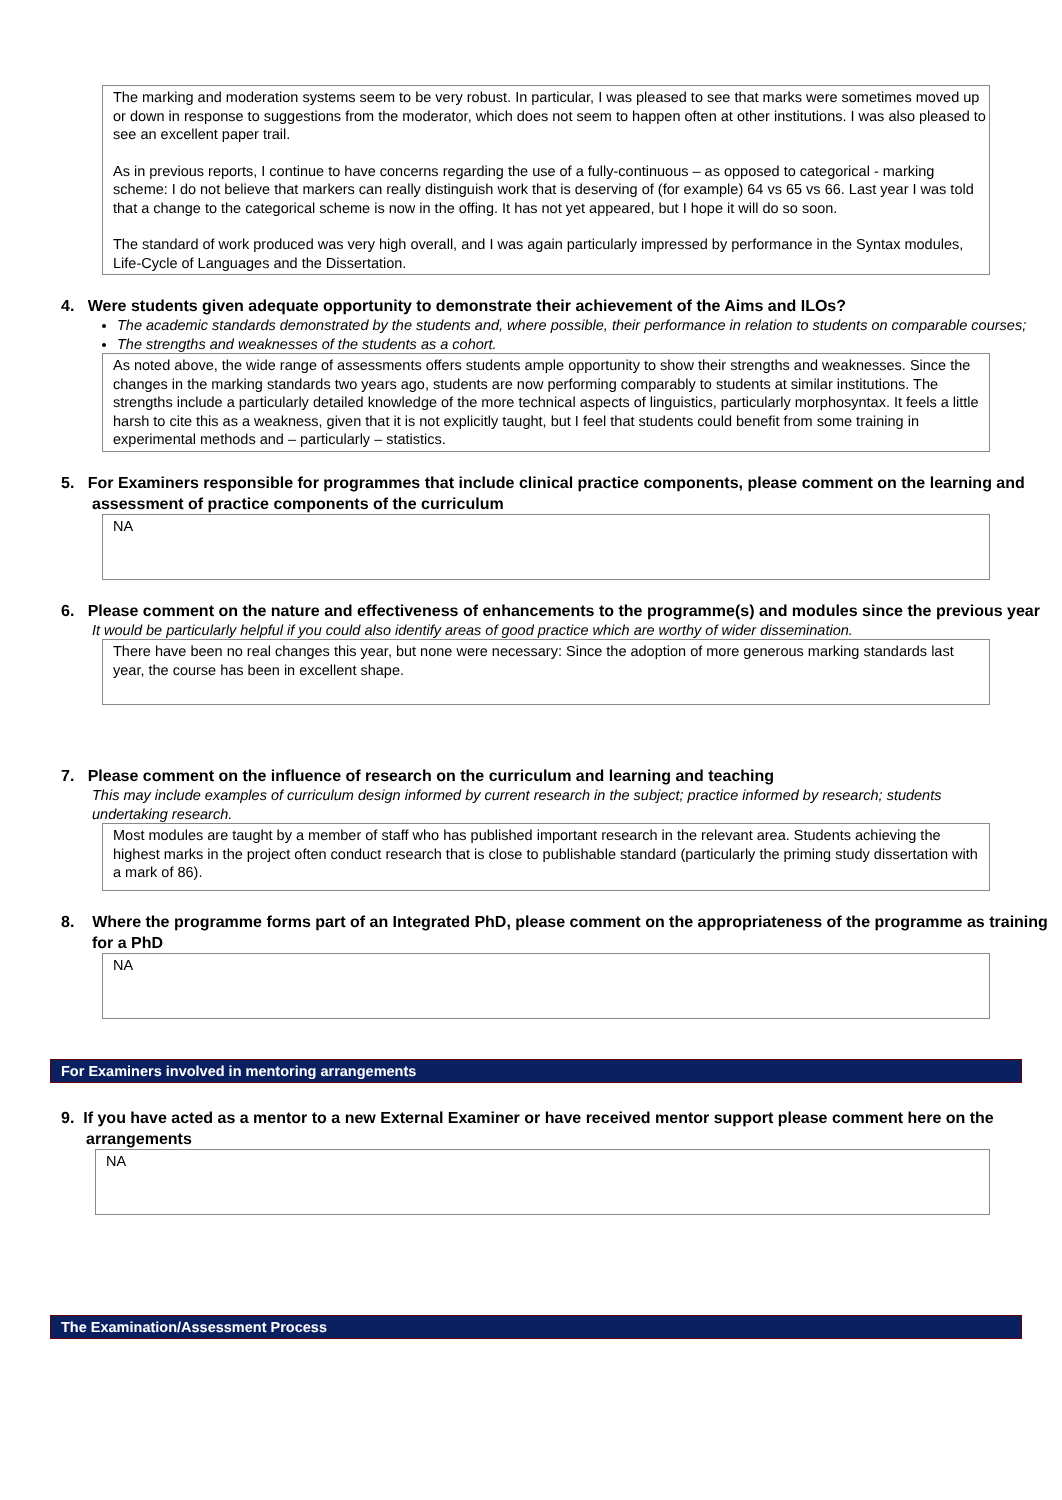The marking and moderation systems seem to be very robust. In particular, I was pleased to see that marks were sometimes moved up or down in response to suggestions from the moderator, which does not seem to happen often at other institutions. I was also pleased to see an excellent paper trail.
As in previous reports, I continue to have concerns regarding the use of a fully-continuous – as opposed to categorical - marking scheme: I do not believe that markers can really distinguish work that is deserving of (for example) 64 vs 65 vs 66. Last year I was told that a change to the categorical scheme is now in the offing. It has not yet appeared, but I hope it will do so soon.
The standard of work produced was very high overall, and I was again particularly impressed by performance in the Syntax modules, Life-Cycle of Languages and the Dissertation.
4. Were students given adequate opportunity to demonstrate their achievement of the Aims and ILOs?
The academic standards demonstrated by the students and, where possible, their performance in relation to students on comparable courses;
The strengths and weaknesses of the students as a cohort.
As noted above, the wide range of assessments offers students ample opportunity to show their strengths and weaknesses. Since the changes in the marking standards two years ago, students are now performing comparably to students at similar institutions. The strengths include a particularly detailed knowledge of the more technical aspects of linguistics, particularly morphosyntax. It feels a little harsh to cite this as a weakness, given that it is not explicitly taught, but I feel that students could benefit from some training in experimental methods and – particularly – statistics.
5. For Examiners responsible for programmes that include clinical practice components, please comment on the learning and assessment of practice components of the curriculum
NA
6. Please comment on the nature and effectiveness of enhancements to the programme(s) and modules since the previous year
It would be particularly helpful if you could also identify areas of good practice which are worthy of wider dissemination.
There have been no real changes this year, but none were necessary: Since the adoption of more generous marking standards last year, the course has been in excellent shape.
7. Please comment on the influence of research on the curriculum and learning and teaching
This may include examples of curriculum design informed by current research in the subject; practice informed by research; students undertaking research.
Most modules are taught by a member of staff who has published important research in the relevant area. Students achieving the highest marks in the project often conduct research that is close to publishable standard (particularly the priming study dissertation with a mark of 86).
8. Where the programme forms part of an Integrated PhD, please comment on the appropriateness of the programme as training for a PhD
NA
For Examiners involved in mentoring arrangements
9. If you have acted as a mentor to a new External Examiner or have received mentor support please comment here on the arrangements
NA
The Examination/Assessment Process